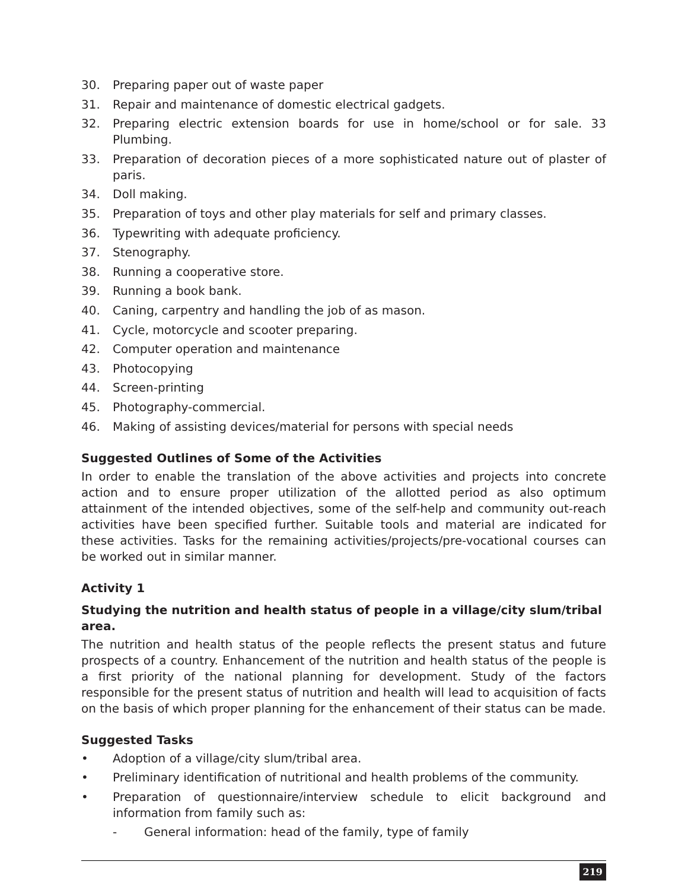30. Preparing paper out of waste paper
31. Repair and maintenance of domestic electrical gadgets.
32. Preparing electric extension boards for use in home/school or for sale. 33 Plumbing.
33. Preparation of decoration pieces of a more sophisticated nature out of plaster of paris.
34. Doll making.
35. Preparation of toys and other play materials for self and primary classes.
36. Typewriting with adequate proficiency.
37. Stenography.
38. Running a cooperative store.
39. Running a book bank.
40. Caning, carpentry and handling the job of as mason.
41. Cycle, motorcycle and scooter preparing.
42. Computer operation and maintenance
43. Photocopying
44. Screen-printing
45. Photography-commercial.
46. Making of assisting devices/material for persons with special needs
Suggested Outlines of Some of the Activities
In order to enable the translation of the above activities and projects into concrete action and to ensure proper utilization of the allotted period as also optimum attainment of the intended objectives, some of the self-help and community out-reach activities have been specified further. Suitable tools and material are indicated for these activities. Tasks for the remaining activities/projects/pre-vocational courses can be worked out in similar manner.
Activity 1
Studying the nutrition and health status of people in a village/city slum/tribal area.
The nutrition and health status of the people reflects the present status and future prospects of a country. Enhancement of the nutrition and health status of the people is a first priority of the national planning for development. Study of the factors responsible for the present status of nutrition and health will lead to acquisition of facts on the basis of which proper planning for the enhancement of their status can be made.
Suggested Tasks
• Adoption of a village/city slum/tribal area.
• Preliminary identification of nutritional and health problems of the community.
• Preparation of questionnaire/interview schedule to elicit background and information from family such as:
- General information: head of the family, type of family
219